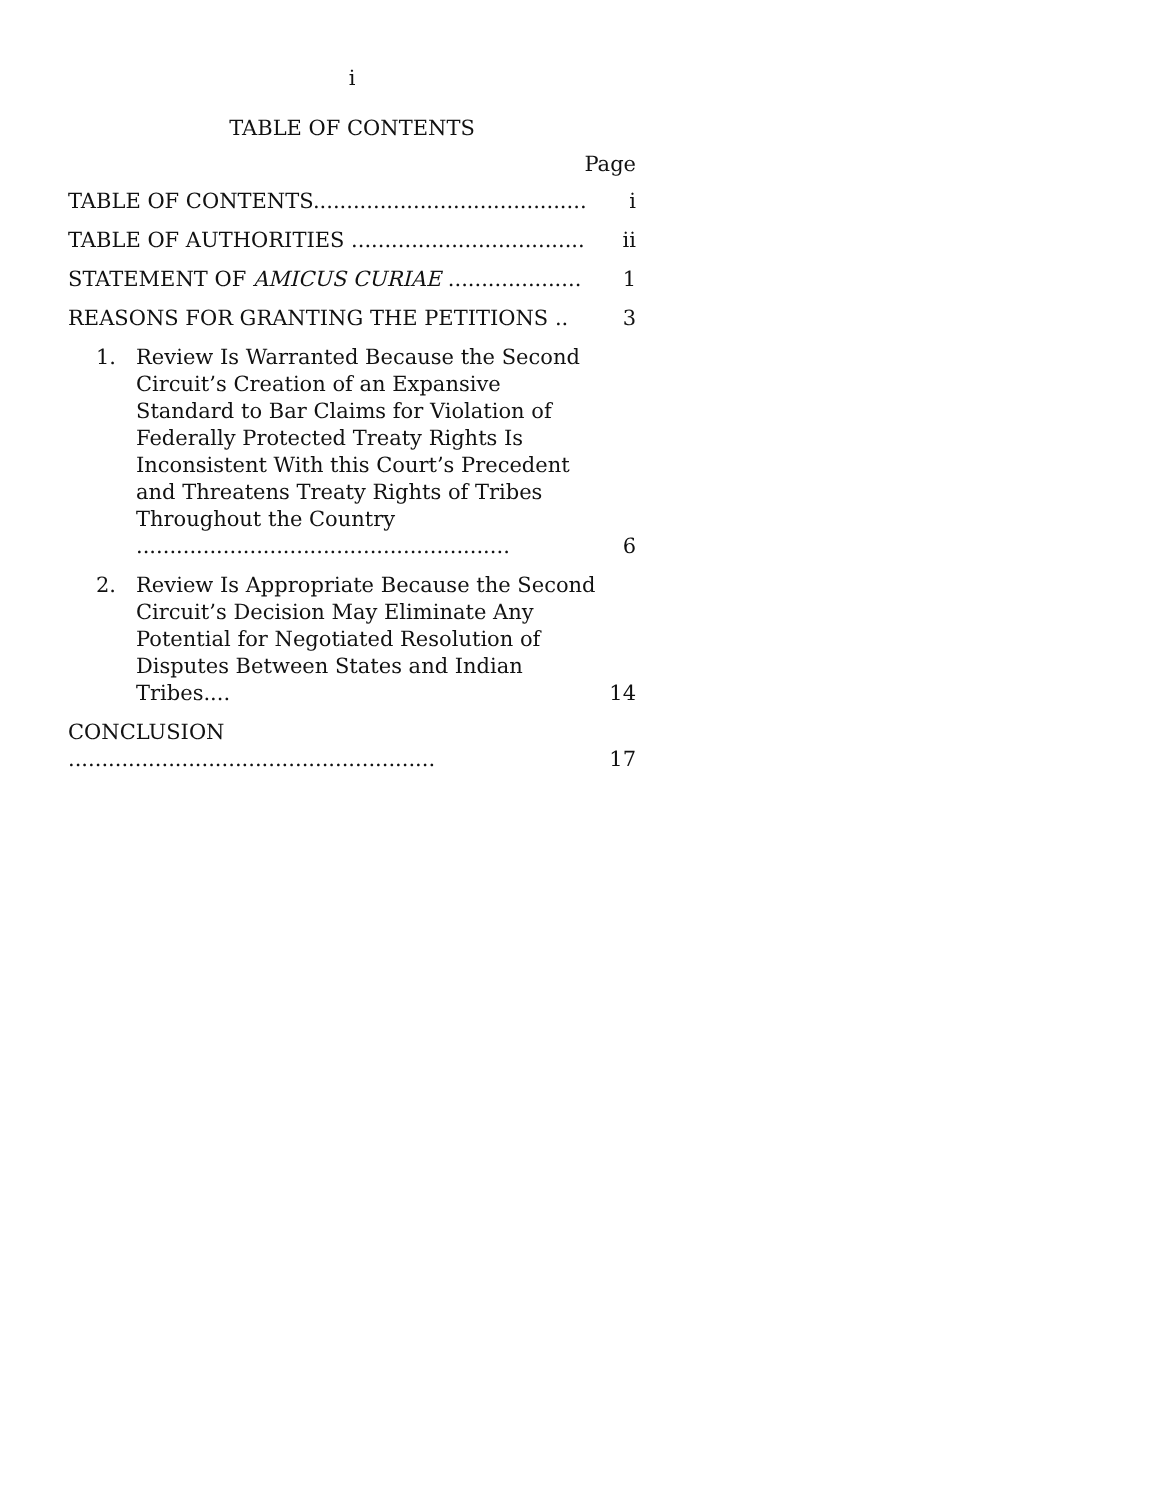i
TABLE OF CONTENTS
Page
| TABLE OF CONTENTS......................................... | i |
| TABLE OF AUTHORITIES ................................... | ii |
| STATEMENT OF AMICUS CURIAE .................... | 1 |
| REASONS FOR GRANTING THE PETITIONS .. | 3 |
| 1. Review Is Warranted Because the Second Circuit’s Creation of an Expansive Standard to Bar Claims for Violation of Federally Protected Treaty Rights Is Inconsistent With this Court’s Precedent and Threatens Treaty Rights of Tribes Throughout the Country ........................................................ | 6 |
| 2. Review Is Appropriate Because the Second Circuit’s Decision May Eliminate Any Potential for Negotiated Resolution of Disputes Between States and Indian Tribes.... | 14 |
| CONCLUSION ....................................................... | 17 |